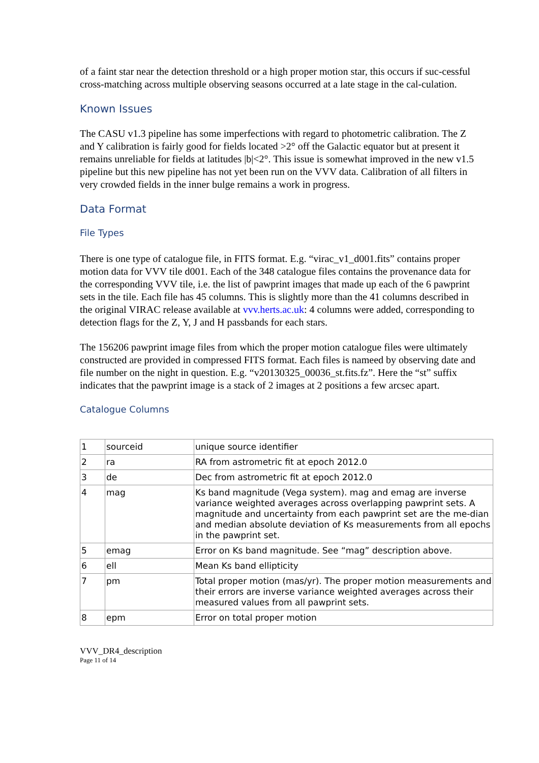of a faint star near the detection threshold or a high proper motion star, this occurs if suc-cessful cross-matching across multiple observing seasons occurred at a late stage in the cal-culation.
Known Issues
The CASU v1.3 pipeline has some imperfections with regard to photometric calibration. The Z and Y calibration is fairly good for fields located >2° off the Galactic equator but at present it remains unreliable for fields at latitudes |b|<2°. This issue is somewhat improved in the new v1.5 pipeline but this new pipeline has not yet been run on the VVV data. Calibration of all filters in very crowded fields in the inner bulge remains a work in progress.
Data Format
File Types
There is one type of catalogue file, in FITS format. E.g. “virac_v1_d001.fits” contains proper motion data for VVV tile d001. Each of the 348 catalogue files contains the provenance data for the corresponding VVV tile, i.e. the list of pawprint images that made up each of the 6 pawprint sets in the tile. Each file has 45 columns. This is slightly more than the 41 columns described in the original VIRAC release available at vvv.herts.ac.uk: 4 columns were added, corresponding to detection flags for the Z, Y, J and H passbands for each stars.
The 156206 pawprint image files from which the proper motion catalogue files were ultimately constructed are provided in compressed FITS format. Each files is nameed by observing date and file number on the night in question. E.g. “v20130325_00036_st.fits.fz”. Here the “st” suffix indicates that the pawprint image is a stack of 2 images at 2 positions a few arcsec apart.
Catalogue Columns
| 1 | sourceid | unique source identifier |
| 2 | ra | RA from astrometric fit at epoch 2012.0 |
| 3 | de | Dec from astrometric fit at epoch 2012.0 |
| 4 | mag | Ks band magnitude (Vega system). mag and emag are inverse variance weighted averages across overlapping pawprint sets. A magnitude and uncertainty from each pawprint set are the me-dian and median absolute deviation of Ks measurements from all epochs in the pawprint set. |
| 5 | emag | Error on Ks band magnitude. See “mag” description above. |
| 6 | ell | Mean Ks band ellipticity |
| 7 | pm | Total proper motion (mas/yr). The proper motion measurements and their errors are inverse variance weighted averages across their measured values from all pawprint sets. |
| 8 | epm | Error on total proper motion |
VVV_DR4_description
Page 11 of 14